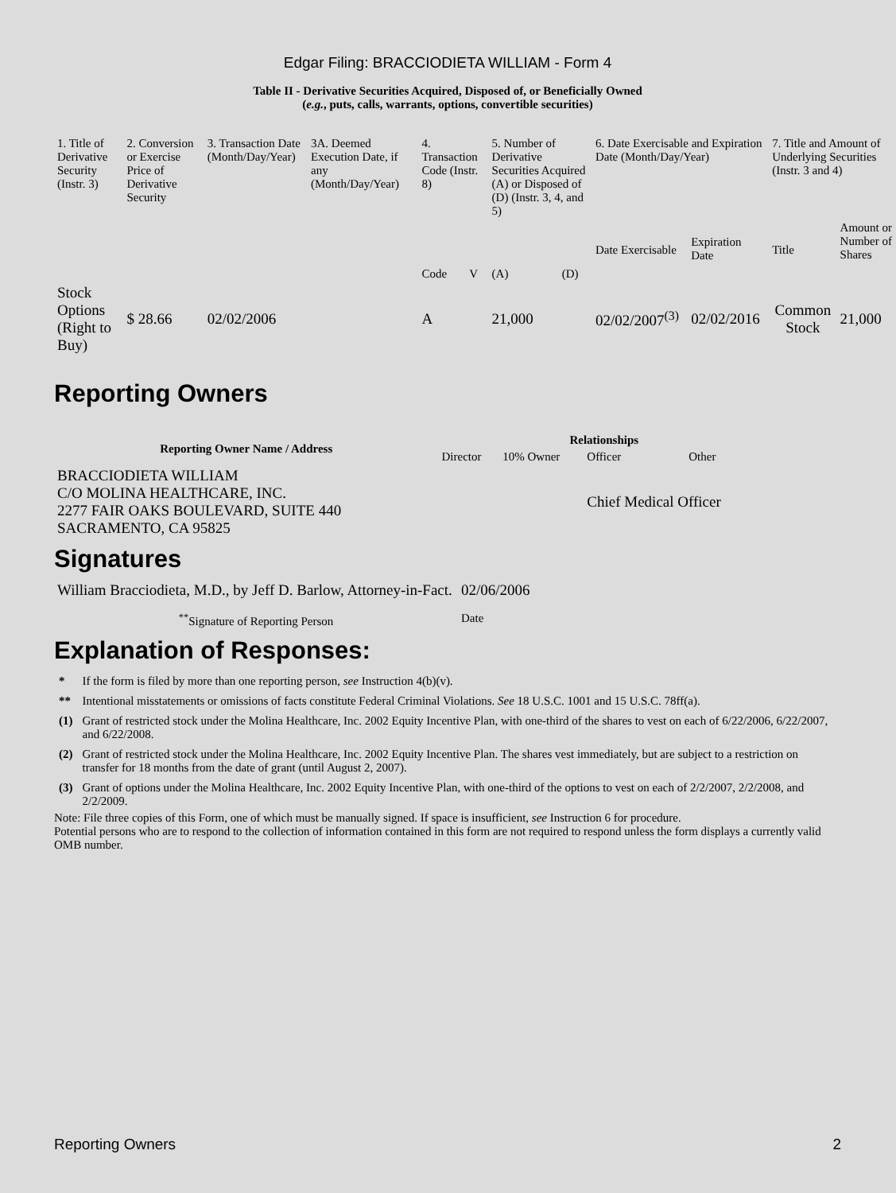Edgar Filing: BRACCIODIETA WILLIAM - Form 4
Table II - Derivative Securities Acquired, Disposed of, or Beneficially Owned
(e.g., puts, calls, warrants, options, convertible securities)
| 1. Title of Derivative Security (Instr. 3) | 2. Conversion or Exercise Price of Derivative Security | 3. Transaction Date (Month/Day/Year) | 3A. Deemed Execution Date, if any (Month/Day/Year) | 4. Transaction Code (Instr. 8) | | 5. Number of Derivative Securities Acquired (A) or Disposed of (D) (Instr. 3, 4, and 5) | | 6. Date Exercisable and Expiration Date (Month/Day/Year) | | 7. Title and Amount of Underlying Securities (Instr. 3 and 4) | |
| | | | | Code | V | (A) | (D) | Date Exercisable | Expiration Date | Title | Amount or Number of Shares |
| Stock Options (Right to Buy) | $ 28.66 | 02/02/2006 | | A | | 21,000 | | 02/02/2007<sup>(3)</sup> | 02/02/2016 | Common Stock | 21,000 |
Reporting Owners
| Reporting Owner Name / Address | Relationships | | | |
| --- | --- | --- | --- | --- |
| | Director | 10% Owner | Officer | Other |
| BRACCIODIETA WILLIAM C/O MOLINA HEALTHCARE, INC. 2277 FAIR OAKS BOULEVARD, SUITE 440 SACRAMENTO, CA 95825 | | | Chief Medical Officer | |
Signatures
| William Bracciodieta, M.D., by Jeff D. Barlow, Attorney-in-Fact. | 02/06/2006 |
| <sup>**</sup> Signature of Reporting Person | Date |
Explanation of Responses:
| * | If the form is filed by more than one reporting person, see Instruction 4(b)(v). |
| ** | Intentional misstatements or omissions of facts constitute Federal Criminal Violations. See 18 U.S.C. 1001 and 15 U.S.C. 78ff(a). |
| (1) | Grant of restricted stock under the Molina Healthcare, Inc. 2002 Equity Incentive Plan, with one-third of the shares to vest on each of 6/22/2006, 6/22/2007, and 6/22/2008. |
| (2) | Grant of restricted stock under the Molina Healthcare, Inc. 2002 Equity Incentive Plan. The shares vest immediately, but are subject to a restriction on transfer for 18 months from the date of grant (until August 2, 2007). |
| (3) | Grant of options under the Molina Healthcare, Inc. 2002 Equity Incentive Plan, with one-third of the options to vest on each of 2/2/2007, 2/2/2008, and 2/2/2009. |
Note: File three copies of this Form, one of which must be manually signed. If space is insufficient, see Instruction 6 for procedure.
Potential persons who are to respond to the collection of information contained in this form are not required to respond unless the form displays a currently valid OMB number.
Reporting Owners 2